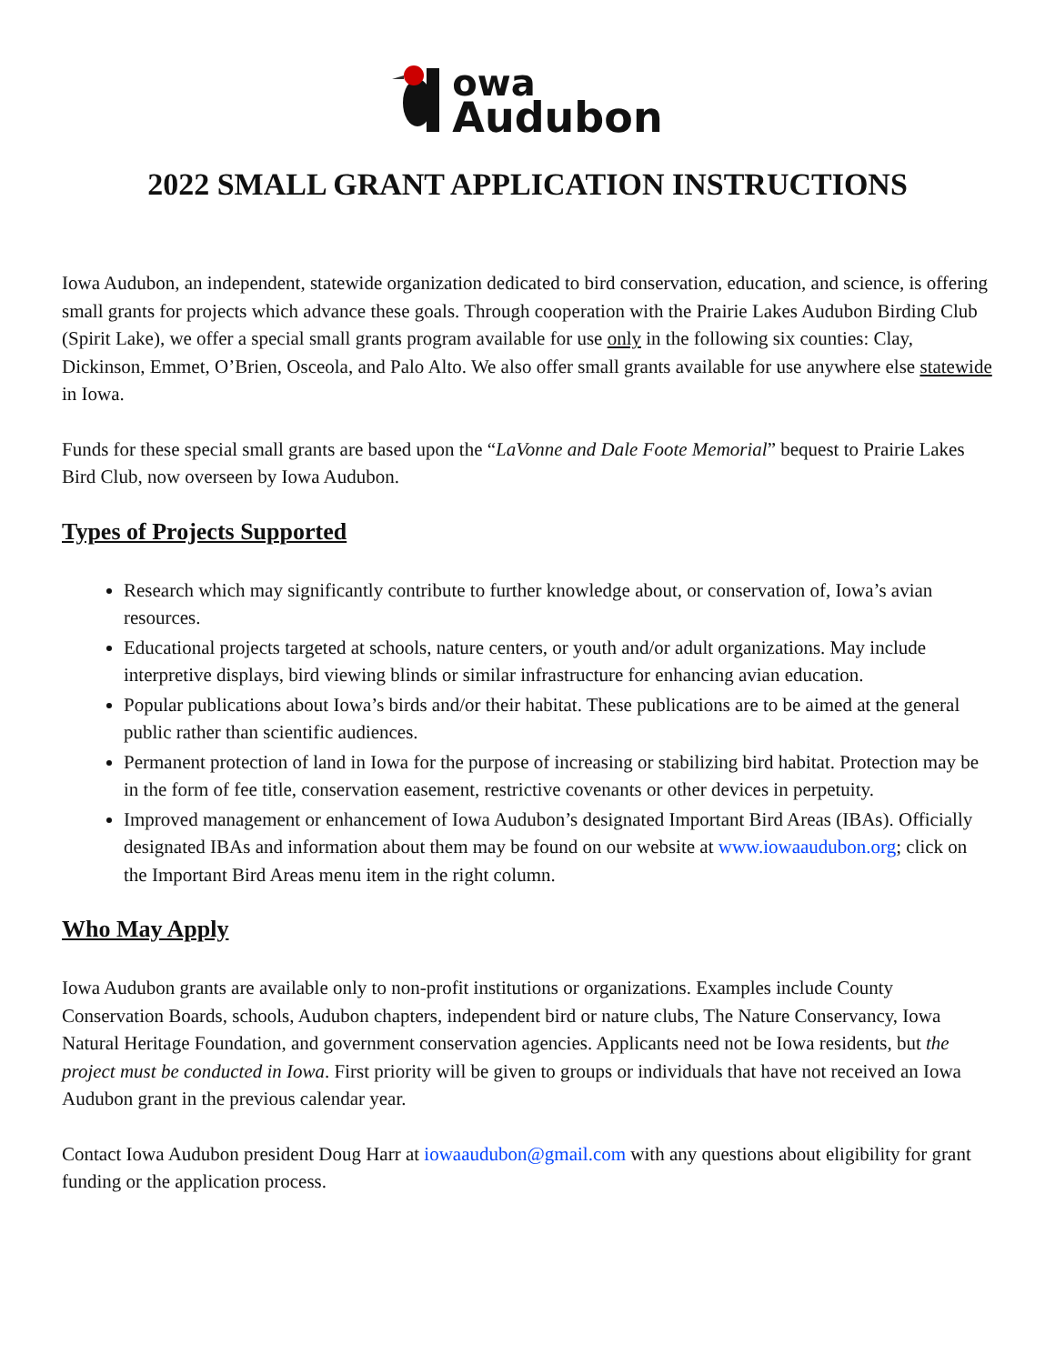owa
Audubon
2022 SMALL GRANT APPLICATION INSTRUCTIONS
Iowa Audubon, an independent, statewide organization dedicated to bird conservation, education, and science, is offering small grants for projects which advance these goals. Through cooperation with the Prairie Lakes Audubon Birding Club (Spirit Lake), we offer a special small grants program available for use only in the following six counties: Clay, Dickinson, Emmet, O’Brien, Osceola, and Palo Alto. We also offer small grants available for use anywhere else statewide in Iowa.
Funds for these special small grants are based upon the “LaVonne and Dale Foote Memorial” bequest to Prairie Lakes Bird Club, now overseen by Iowa Audubon.
Types of Projects Supported
Research which may significantly contribute to further knowledge about, or conservation of, Iowa’s avian resources.
Educational projects targeted at schools, nature centers, or youth and/or adult organizations. May include interpretive displays, bird viewing blinds or similar infrastructure for enhancing avian education.
Popular publications about Iowa’s birds and/or their habitat. These publications are to be aimed at the general public rather than scientific audiences.
Permanent protection of land in Iowa for the purpose of increasing or stabilizing bird habitat. Protection may be in the form of fee title, conservation easement, restrictive covenants or other devices in perpetuity.
Improved management or enhancement of Iowa Audubon’s designated Important Bird Areas (IBAs). Officially designated IBAs and information about them may be found on our website at www.iowaaudubon.org; click on the Important Bird Areas menu item in the right column.
Who May Apply
Iowa Audubon grants are available only to non-profit institutions or organizations. Examples include County Conservation Boards, schools, Audubon chapters, independent bird or nature clubs, The Nature Conservancy, Iowa Natural Heritage Foundation, and government conservation agencies. Applicants need not be Iowa residents, but the project must be conducted in Iowa. First priority will be given to groups or individuals that have not received an Iowa Audubon grant in the previous calendar year.
Contact Iowa Audubon president Doug Harr at iowaaudubon@gmail.com with any questions about eligibility for grant funding or the application process.